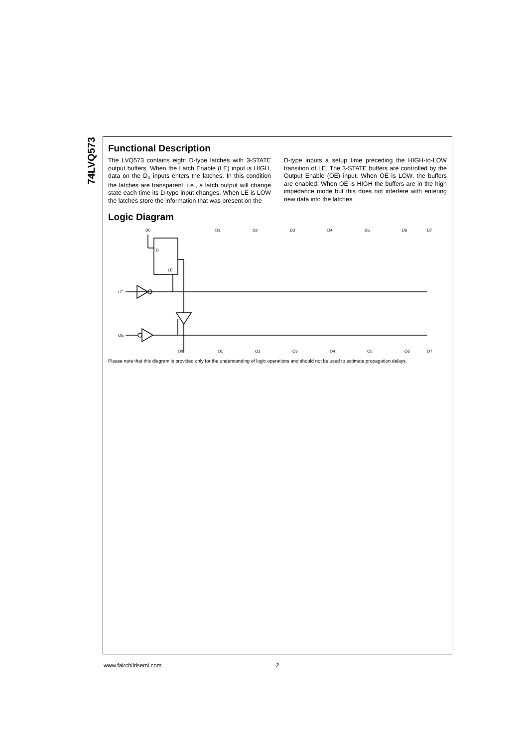74LVQ573
Functional Description
The LVQ573 contains eight D-type latches with 3-STATE output buffers. When the Latch Enable (LE) input is HIGH, data on the D<sub>n</sub> inputs enters the latches. In this condition the latches are transparent, i.e., a latch output will change state each time its D-type input changes. When LE is LOW the latches store the information that was present on the
D-type inputs a setup time preceding the HIGH-to-LOW transition of LE. The 3-STATE buffers are controlled by the Output Enable (OE) input. When OE is LOW, the buffers are enabled. When OE is HIGH the buffers are in the high impedance mode but this does not interfere with entering new data into the latches.
Logic Diagram
LE
OE
D0
D
LE
O0
D1
D2
D3
D4
D5
D6
D7
O1
O2
O3
O4
O5
O6
O7
Please note that this diagram is provided only for the understanding of logic operations and should not be used to estimate propagation delays.
www.fairchildsemi.com 2